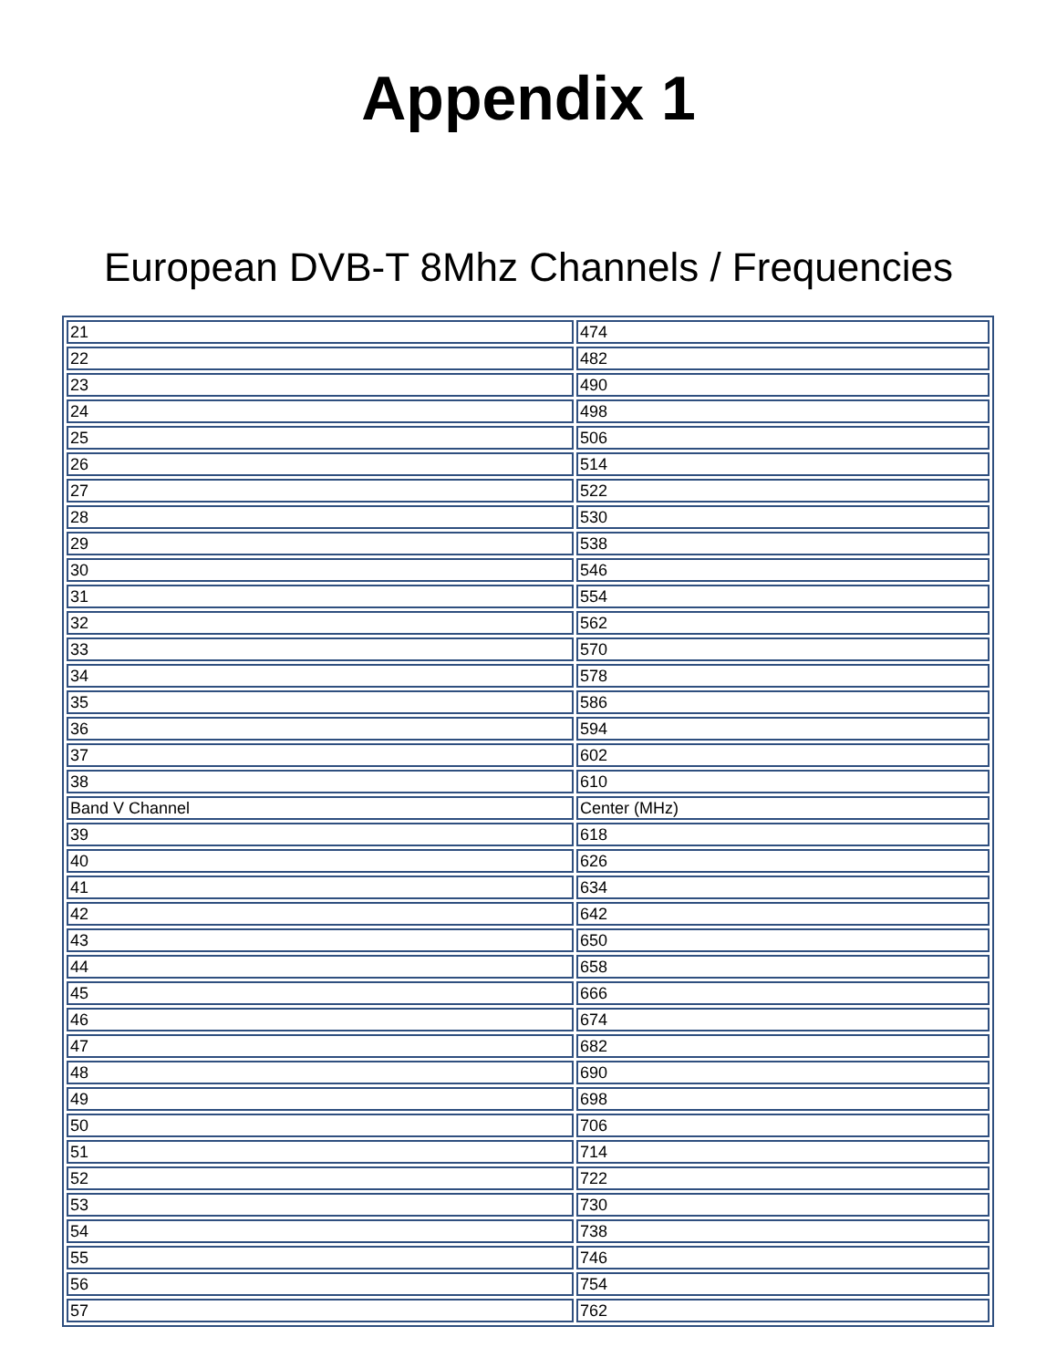Appendix 1
European DVB-T 8Mhz Channels / Frequencies
| 21 | 474 |
| 22 | 482 |
| 23 | 490 |
| 24 | 498 |
| 25 | 506 |
| 26 | 514 |
| 27 | 522 |
| 28 | 530 |
| 29 | 538 |
| 30 | 546 |
| 31 | 554 |
| 32 | 562 |
| 33 | 570 |
| 34 | 578 |
| 35 | 586 |
| 36 | 594 |
| 37 | 602 |
| 38 | 610 |
| Band V Channel | Center (MHz) |
| 39 | 618 |
| 40 | 626 |
| 41 | 634 |
| 42 | 642 |
| 43 | 650 |
| 44 | 658 |
| 45 | 666 |
| 46 | 674 |
| 47 | 682 |
| 48 | 690 |
| 49 | 698 |
| 50 | 706 |
| 51 | 714 |
| 52 | 722 |
| 53 | 730 |
| 54 | 738 |
| 55 | 746 |
| 56 | 754 |
| 57 | 762 |